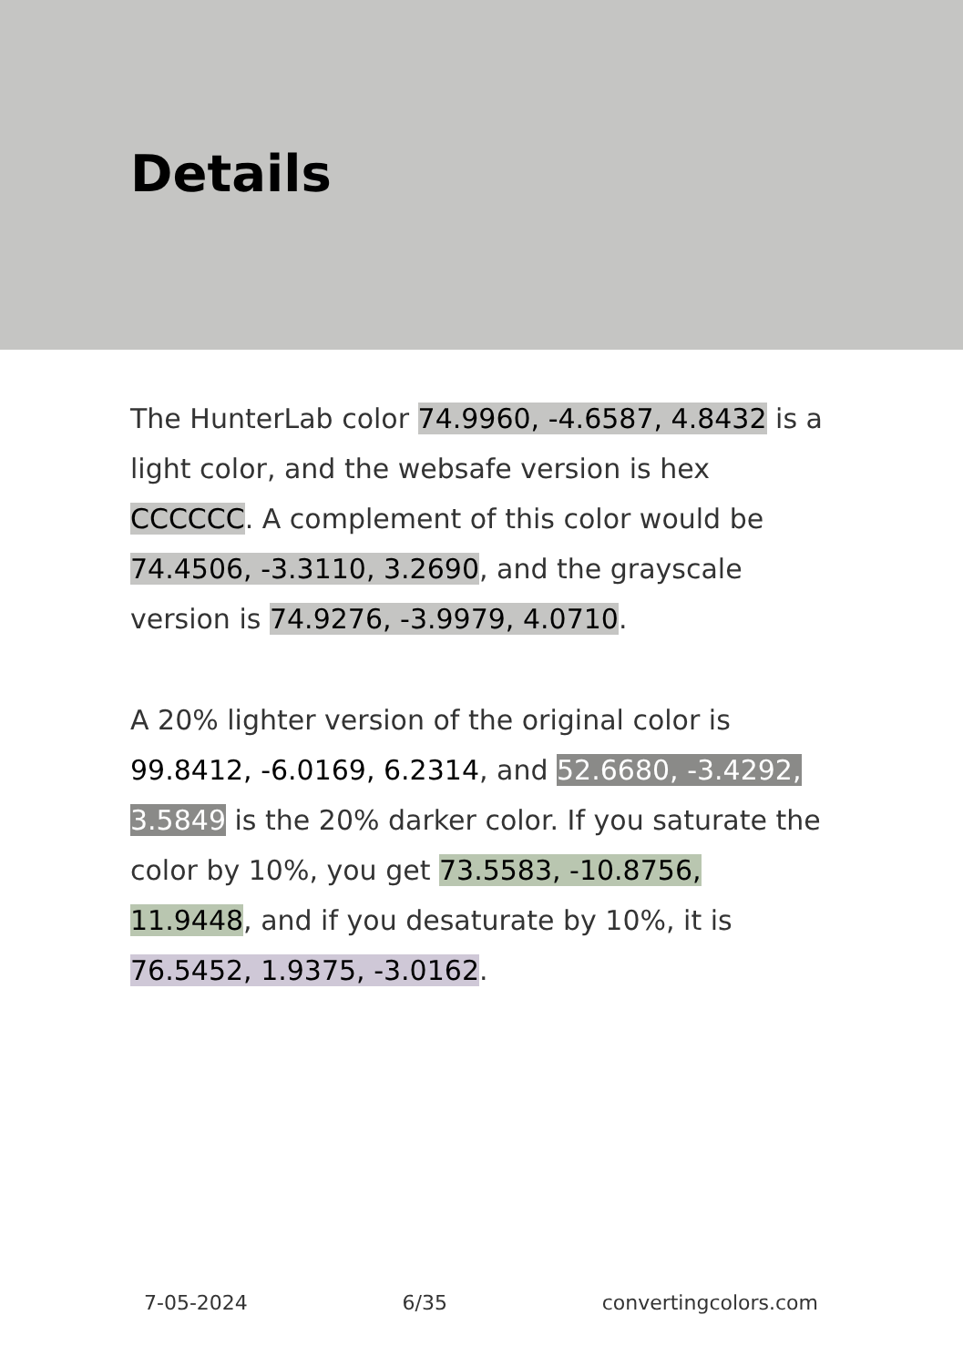Details
The HunterLab color 74.9960, -4.6587, 4.8432 is a light color, and the websafe version is hex CCCCCC. A complement of this color would be 74.4506, -3.3110, 3.2690, and the grayscale version is 74.9276, -3.9979, 4.0710.
A 20% lighter version of the original color is 99.8412, -6.0169, 6.2314, and 52.6680, -3.4292, 3.5849 is the 20% darker color. If you saturate the color by 10%, you get 73.5583, -10.8756, 11.9448, and if you desaturate by 10%, it is 76.5452, 1.9375, -3.0162.
7-05-2024 6/35 convertingcolors.com